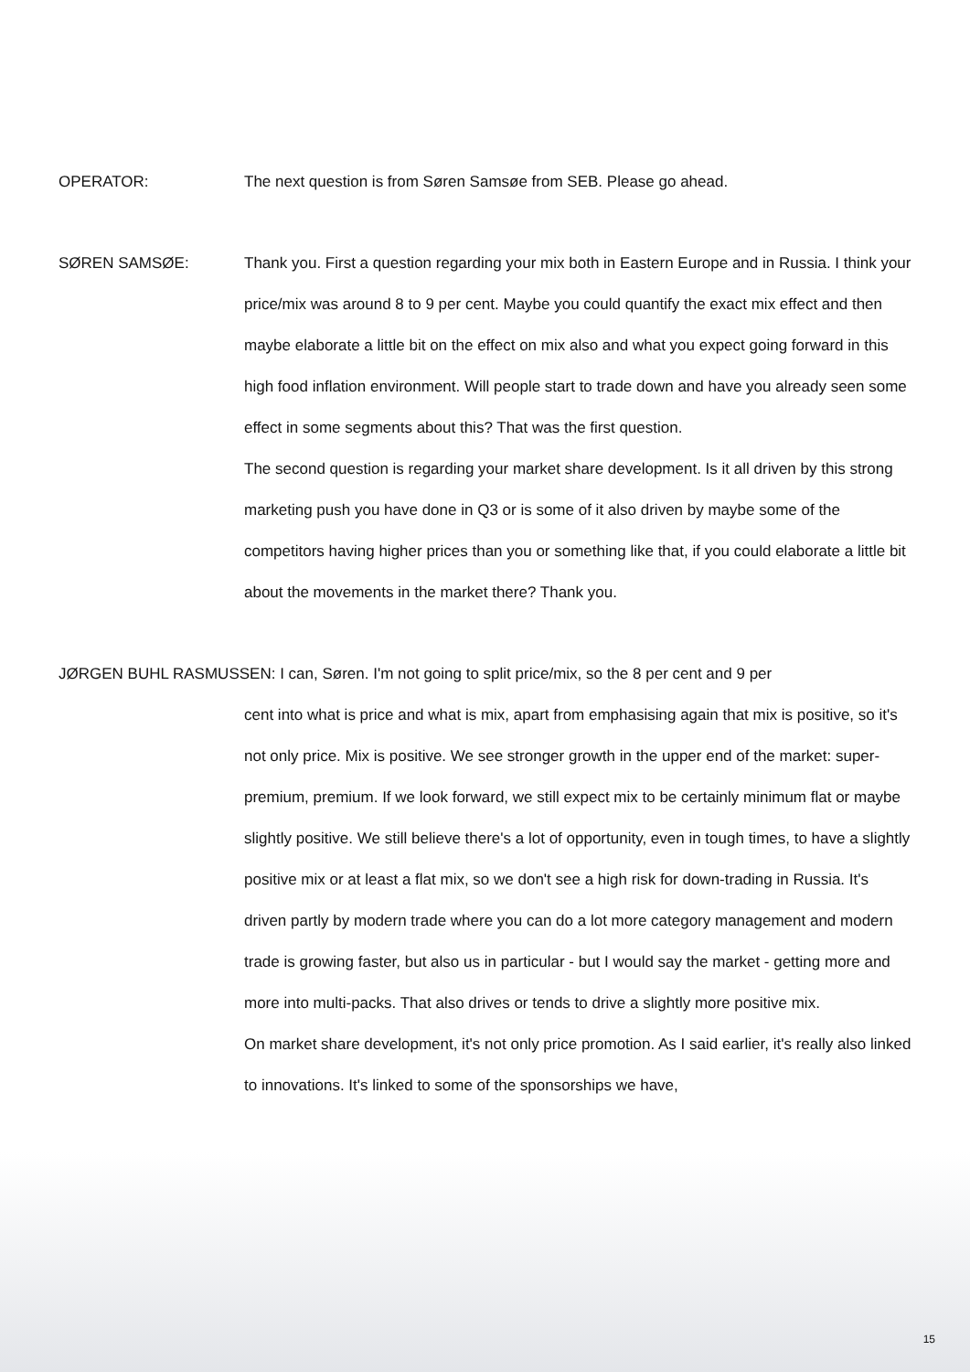OPERATOR: The next question is from Søren Samsøe from SEB. Please go ahead.
SØREN SAMSØE: Thank you. First a question regarding your mix both in Eastern Europe and in Russia. I think your price/mix was around 8 to 9 per cent. Maybe you could quantify the exact mix effect and then maybe elaborate a little bit on the effect on mix also and what you expect going forward in this high food inflation environment. Will people start to trade down and have you already seen some effect in some segments about this? That was the first question.
The second question is regarding your market share development. Is it all driven by this strong marketing push you have done in Q3 or is some of it also driven by maybe some of the competitors having higher prices than you or something like that, if you could elaborate a little bit about the movements in the market there? Thank you.
JØRGEN BUHL RASMUSSEN: I can, Søren. I'm not going to split price/mix, so the 8 per cent and 9 per
cent into what is price and what is mix, apart from emphasising again that mix is positive, so it's not only price. Mix is positive. We see stronger growth in the upper end of the market: super-premium, premium. If we look forward, we still expect mix to be certainly minimum flat or maybe slightly positive. We still believe there's a lot of opportunity, even in tough times, to have a slightly positive mix or at least a flat mix, so we don't see a high risk for down-trading in Russia. It's driven partly by modern trade where you can do a lot more category management and modern trade is growing faster, but also us in particular - but I would say the market - getting more and more into multi-packs. That also drives or tends to drive a slightly more positive mix.
On market share development, it's not only price promotion. As I said earlier, it's really also linked to innovations. It's linked to some of the sponsorships we have,
15